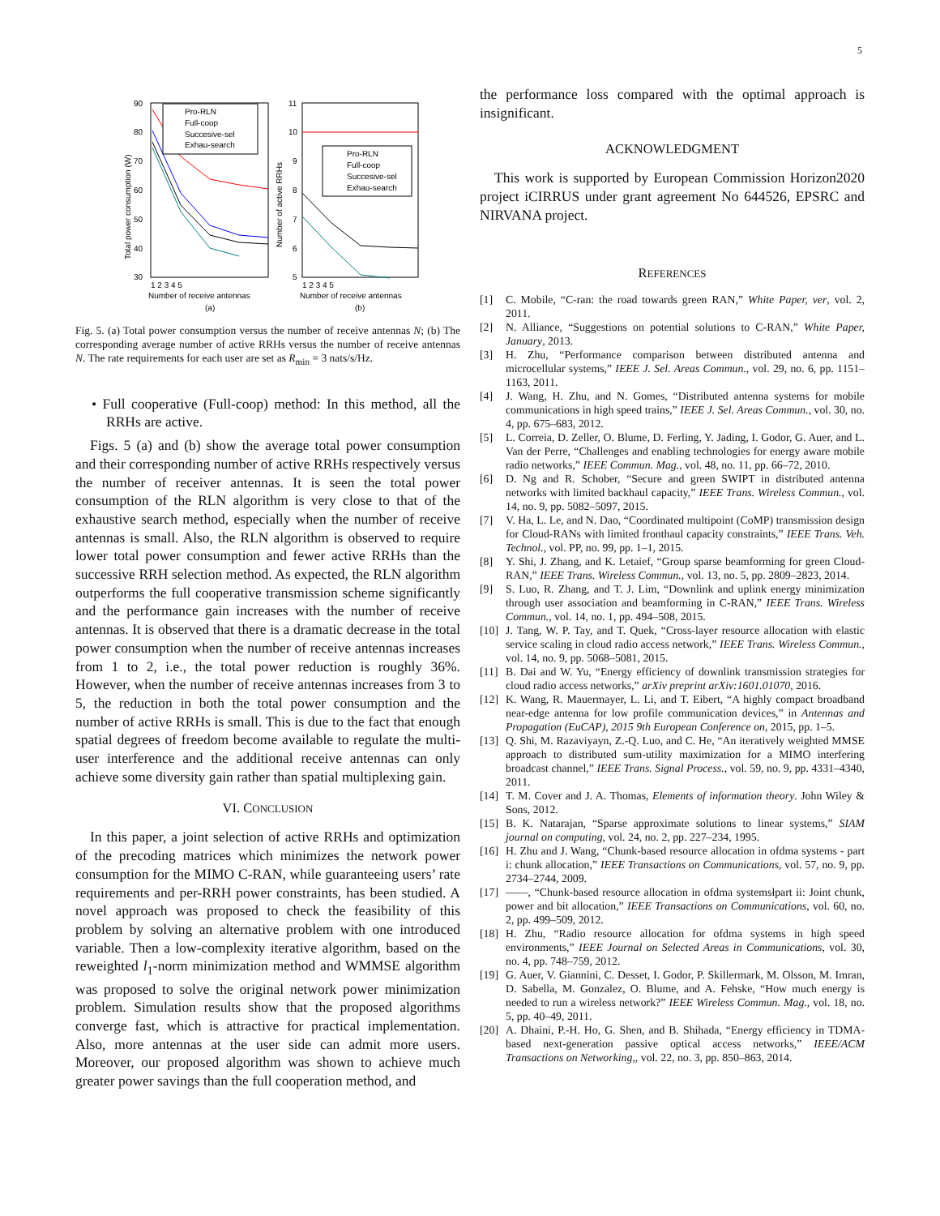5
90
80
70
60
50
40
30
11
10
9
8
7
6
5
Total power consumption (W)
Number of active RRHs
1 2 3 4 5
Number of receive antennas
(a)
1 2 3 4 5
Number of receive antennas
(b)
Pro-RLN
Full-coop
Succesive-sel
Exhau-search
Pro-RLN
Full-coop
Succesive-sel
Exhau-search
Fig. 5. (a) Total power consumption versus the number of receive antennas N; (b) The corresponding average number of active RRHs versus the number of receive antennas N. The rate requirements for each user are set as R<sub>min</sub> = 3 nats/s/Hz.
• Full cooperative (Full-coop) method: In this method, all the RRHs are active.
Figs. 5 (a) and (b) show the average total power consumption and their corresponding number of active RRHs respectively versus the number of receiver antennas. It is seen the total power consumption of the RLN algorithm is very close to that of the exhaustive search method, especially when the number of receive antennas is small. Also, the RLN algorithm is observed to require lower total power consumption and fewer active RRHs than the successive RRH selection method. As expected, the RLN algorithm outperforms the full cooperative transmission scheme significantly and the performance gain increases with the number of receive antennas. It is observed that there is a dramatic decrease in the total power consumption when the number of receive antennas increases from 1 to 2, i.e., the total power reduction is roughly 36%. However, when the number of receive antennas increases from 3 to 5, the reduction in both the total power consumption and the number of active RRHs is small. This is due to the fact that enough spatial degrees of freedom become available to regulate the multi-user interference and the additional receive antennas can only achieve some diversity gain rather than spatial multiplexing gain.
VI. CONCLUSION
In this paper, a joint selection of active RRHs and optimization of the precoding matrices which minimizes the network power consumption for the MIMO C-RAN, while guaranteeing users’ rate requirements and per-RRH power constraints, has been studied. A novel approach was proposed to check the feasibility of this problem by solving an alternative problem with one introduced variable. Then a low-complexity iterative algorithm, based on the reweighted l<sub>1</sub>-norm minimization method and WMMSE algorithm was proposed to solve the original network power minimization problem. Simulation results show that the proposed algorithms converge fast, which is attractive for practical implementation. Also, more antennas at the user side can admit more users. Moreover, our proposed algorithm was shown to achieve much greater power savings than the full cooperation method, and
the performance loss compared with the optimal approach is insignificant.
ACKNOWLEDGMENT
This work is supported by European Commission Horizon2020 project iCIRRUS under grant agreement No 644526, EPSRC and NIRVANA project.
REFERENCES
[1] C. Mobile, “C-ran: the road towards green RAN,” White Paper, ver, vol. 2, 2011.
[2] N. Alliance, “Suggestions on potential solutions to C-RAN,” White Paper, January, 2013.
[3] H. Zhu, “Performance comparison between distributed antenna and microcellular systems,” IEEE J. Sel. Areas Commun., vol. 29, no. 6, pp. 1151–1163, 2011.
[4] J. Wang, H. Zhu, and N. Gomes, “Distributed antenna systems for mobile communications in high speed trains,” IEEE J. Sel. Areas Commun., vol. 30, no. 4, pp. 675–683, 2012.
[5] L. Correia, D. Zeller, O. Blume, D. Ferling, Y. Jading, I. Godor, G. Auer, and L. Van der Perre, “Challenges and enabling technologies for energy aware mobile radio networks,” IEEE Commun. Mag., vol. 48, no. 11, pp. 66–72, 2010.
[6] D. Ng and R. Schober, “Secure and green SWIPT in distributed antenna networks with limited backhaul capacity,” IEEE Trans. Wireless Commun., vol. 14, no. 9, pp. 5082–5097, 2015.
[7] V. Ha, L. Le, and N. Dao, “Coordinated multipoint (CoMP) transmission design for Cloud-RANs with limited fronthaul capacity constraints,” IEEE Trans. Veh. Technol., vol. PP, no. 99, pp. 1–1, 2015.
[8] Y. Shi, J. Zhang, and K. Letaief, “Group sparse beamforming for green Cloud-RAN,” IEEE Trans. Wireless Commun., vol. 13, no. 5, pp. 2809–2823, 2014.
[9] S. Luo, R. Zhang, and T. J. Lim, “Downlink and uplink energy minimization through user association and beamforming in C-RAN,” IEEE Trans. Wireless Commun., vol. 14, no. 1, pp. 494–508, 2015.
[10] J. Tang, W. P. Tay, and T. Quek, “Cross-layer resource allocation with elastic service scaling in cloud radio access network,” IEEE Trans. Wireless Commun., vol. 14, no. 9, pp. 5068–5081, 2015.
[11] B. Dai and W. Yu, “Energy efficiency of downlink transmission strategies for cloud radio access networks,” arXiv preprint arXiv:1601.01070, 2016.
[12] K. Wang, R. Mauermayer, L. Li, and T. Eibert, “A highly compact broadband near-edge antenna for low profile communication devices,” in Antennas and Propagation (EuCAP), 2015 9th European Conference on, 2015, pp. 1–5.
[13] Q. Shi, M. Razaviyayn, Z.-Q. Luo, and C. He, “An iteratively weighted MMSE approach to distributed sum-utility maximization for a MIMO interfering broadcast channel,” IEEE Trans. Signal Process., vol. 59, no. 9, pp. 4331–4340, 2011.
[14] T. M. Cover and J. A. Thomas, Elements of information theory. John Wiley & Sons, 2012.
[15] B. K. Natarajan, “Sparse approximate solutions to linear systems,” SIAM journal on computing, vol. 24, no. 2, pp. 227–234, 1995.
[16] H. Zhu and J. Wang, “Chunk-based resource allocation in ofdma systems - part i: chunk allocation,” IEEE Transactions on Communications, vol. 57, no. 9, pp. 2734–2744, 2009.
[17] ——, “Chunk-based resource allocation in ofdma systemsłpart ii: Joint chunk, power and bit allocation,” IEEE Transactions on Communications, vol. 60, no. 2, pp. 499–509, 2012.
[18] H. Zhu, “Radio resource allocation for ofdma systems in high speed environments,” IEEE Journal on Selected Areas in Communications, vol. 30, no. 4, pp. 748–759, 2012.
[19] G. Auer, V. Giannini, C. Desset, I. Godor, P. Skillermark, M. Olsson, M. Imran, D. Sabella, M. Gonzalez, O. Blume, and A. Fehske, “How much energy is needed to run a wireless network?” IEEE Wireless Commun. Mag., vol. 18, no. 5, pp. 40–49, 2011.
[20] A. Dhaini, P.-H. Ho, G. Shen, and B. Shihada, “Energy efficiency in TDMA-based next-generation passive optical access networks,” IEEE/ACM Transactions on Networking,, vol. 22, no. 3, pp. 850–863, 2014.